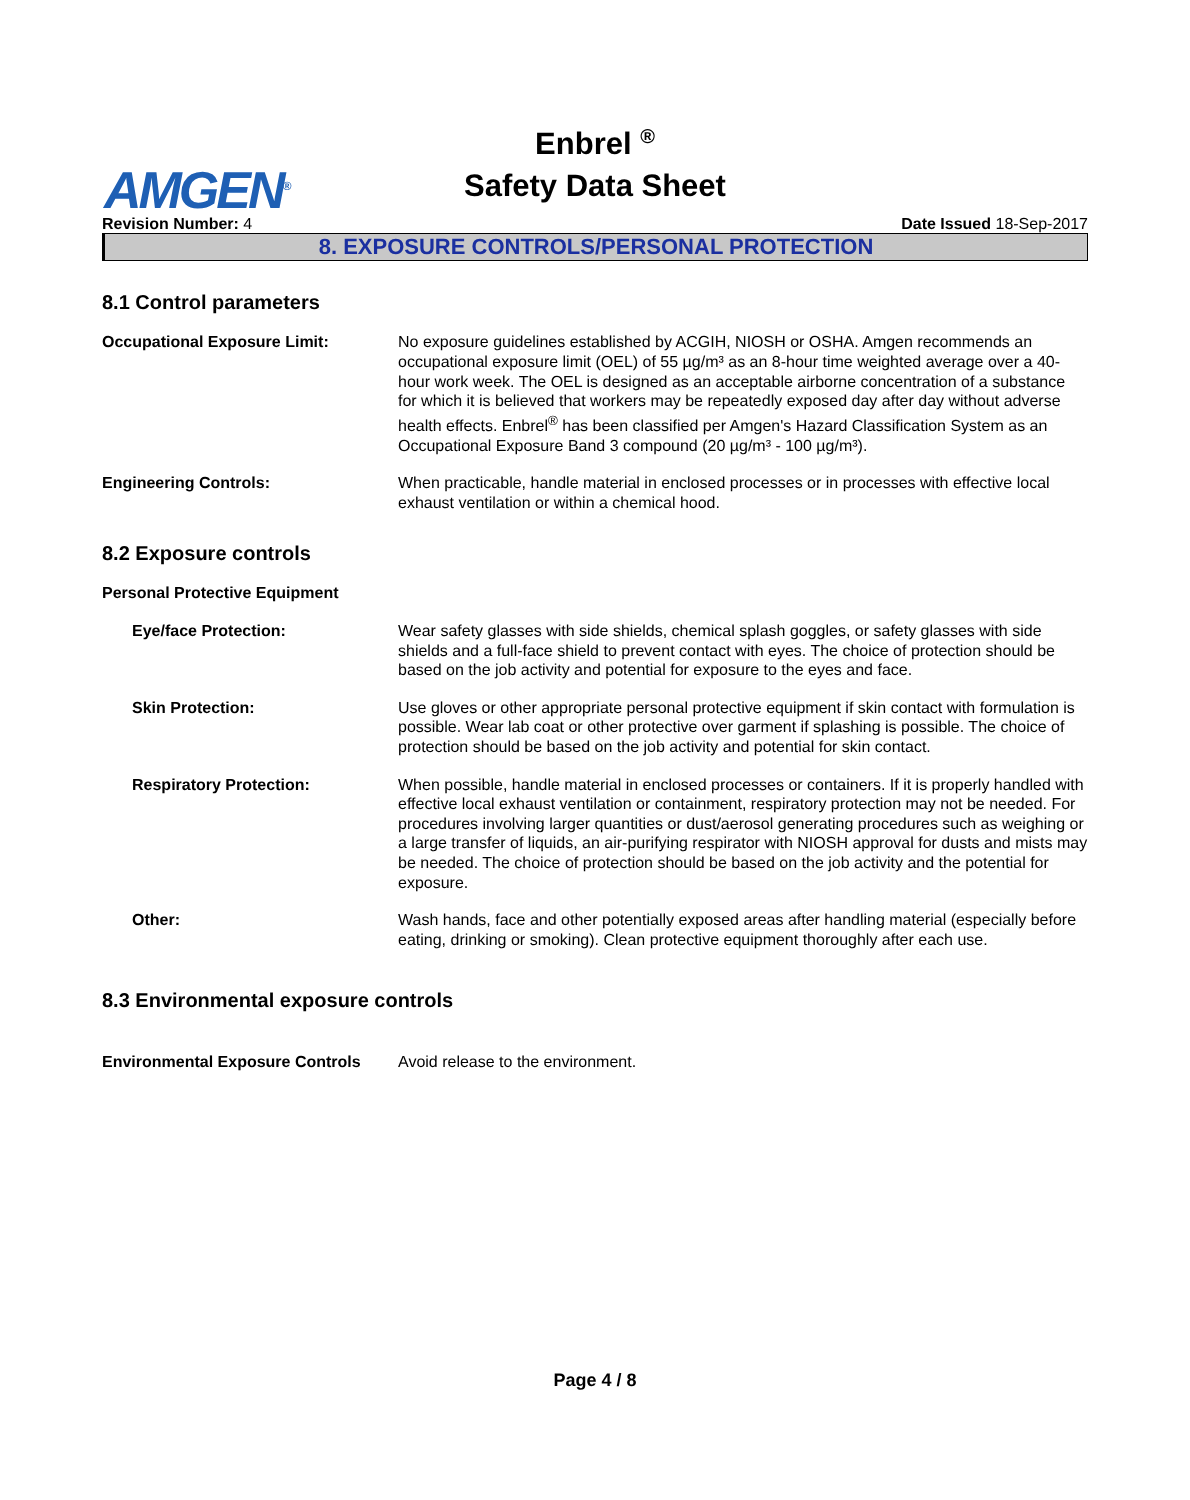AMGEN<sup>®</sup>
Enbrel <sup>®</sup>
Safety Data Sheet
Revision Number: 4 Date Issued 18-Sep-2017
8. EXPOSURE CONTROLS/PERSONAL PROTECTION
8.1 Control parameters
Occupational Exposure Limit: No exposure guidelines established by ACGIH, NIOSH or OSHA. Amgen recommends an occupational exposure limit (OEL) of 55 µg/m³ as an 8-hour time weighted average over a 40-hour work week. The OEL is designed as an acceptable airborne concentration of a substance for which it is believed that workers may be repeatedly exposed day after day without adverse health effects. Enbrel<sup>®</sup> has been classified per Amgen's Hazard Classification System as an Occupational Exposure Band 3 compound (20 µg/m³ - 100 µg/m³).
Engineering Controls: When practicable, handle material in enclosed processes or in processes with effective local exhaust ventilation or within a chemical hood.
8.2 Exposure controls
Personal Protective Equipment
Eye/face Protection: Wear safety glasses with side shields, chemical splash goggles, or safety glasses with side shields and a full-face shield to prevent contact with eyes. The choice of protection should be based on the job activity and potential for exposure to the eyes and face.
Skin Protection: Use gloves or other appropriate personal protective equipment if skin contact with formulation is possible. Wear lab coat or other protective over garment if splashing is possible. The choice of protection should be based on the job activity and potential for skin contact.
Respiratory Protection: When possible, handle material in enclosed processes or containers. If it is properly handled with effective local exhaust ventilation or containment, respiratory protection may not be needed. For procedures involving larger quantities or dust/aerosol generating procedures such as weighing or a large transfer of liquids, an air-purifying respirator with NIOSH approval for dusts and mists may be needed. The choice of protection should be based on the job activity and the potential for exposure.
Other: Wash hands, face and other potentially exposed areas after handling material (especially before eating, drinking or smoking). Clean protective equipment thoroughly after each use.
8.3 Environmental exposure controls
Environmental Exposure Controls
Avoid release to the environment.
Page 4 / 8